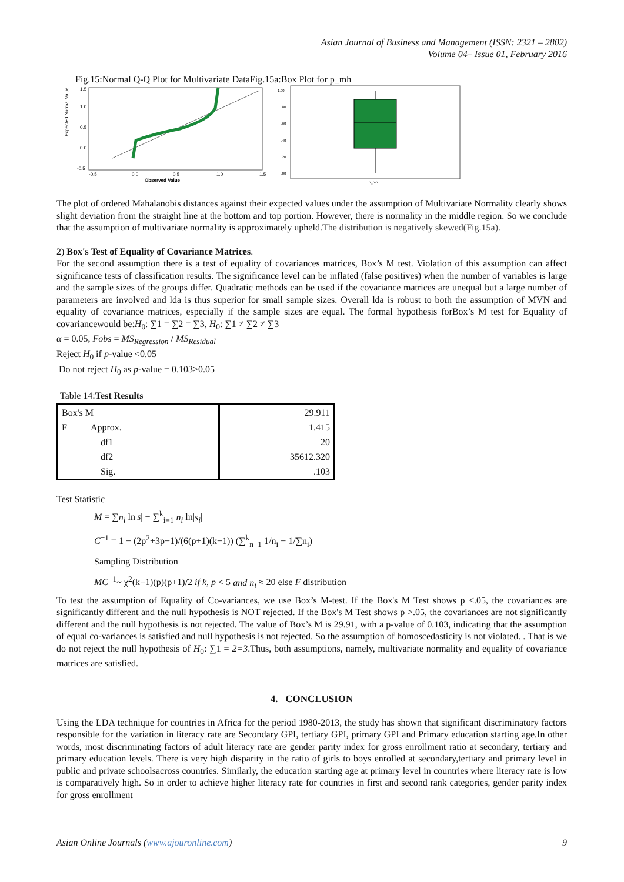Asian Journal of Business and Management (ISSN: 2321 – 2802)
Volume 04– Issue 01, February 2016
Fig.15:Normal Q-Q Plot for Multivariate DataFig.15a:Box Plot for p_mh
Expected Normal Value
1.5
1.0
0.5
0.0
-0.5
-0.5
0.0
0.5
1.0
1.5
Observed Value
1.00
.80
.60
.40
.20
.00
p_mh
The plot of ordered Mahalanobis distances against their expected values under the assumption of Multivariate Normality clearly shows slight deviation from the straight line at the bottom and top portion. However, there is normality in the middle region. So we conclude that the assumption of multivariate normality is approximately upheld.The distribution is negatively skewed(Fig.15a).
2) Box's Test of Equality of Covariance Matrices.
For the second assumption there is a test of equality of covariances matrices, Box’s M test. Violation of this assumption can affect significance tests of classification results. The significance level can be inflated (false positives) when the number of variables is large and the sample sizes of the groups differ. Quadratic methods can be used if the covariance matrices are unequal but a large number of parameters are involved and lda is thus superior for small sample sizes. Overall lda is robust to both the assumption of MVN and equality of covariance matrices, especially if the sample sizes are equal. The formal hypothesis forBox’s M test for Equality of covariancewould be:H<sub>0</sub>: ∑1 = ∑2 = ∑3, H<sub>0</sub>: ∑1 ≠ ∑2 ≠ ∑3
α = 0.05, Fobs = MS<sub>Regression</sub> / MS<sub>Residual</sub>
Reject H<sub>0</sub> if p-value <0.05
Do not reject H<sub>0</sub> as p-value = 0.103>0.05
Table 14:Test Results
| Box's M | 29.911 |
| F Approx. | 1.415 |
| df1 | 20 |
| df2 | 35612.320 |
| Sig. | .103 |
Test Statistic
M = ∑n<sub>i</sub> ln|s| − ∑<sup>k</sup><sub>i=1</sub> n<sub>i</sub> ln|s<sub>i</sub>|
C<sup>−1</sup> = 1 − (2p<sup>2</sup>+3p−1)/(6(p+1)(k−1)) (∑<sup>k</sup><sub>n−1</sub> 1/n<sub>i</sub> − 1/∑n<sub>i</sub>)
Sampling Distribution
MC<sup>−1</sup>~ χ<sup>2</sup>(k−1)(p)(p+1)/2 if k, p < 5 and n<sub>i</sub> ≈ 20 else F distribution
To test the assumption of Equality of Co-variances, we use Box’s M-test. If the Box's M Test shows p <.05, the covariances are significantly different and the null hypothesis is NOT rejected. If the Box's M Test shows p >.05, the covariances are not significantly different and the null hypothesis is not rejected. The value of Box’s M is 29.91, with a p-value of 0.103, indicating that the assumption of equal co-variances is satisfied and null hypothesis is not rejected. So the assumption of homoscedasticity is not violated. . That is we do not reject the null hypothesis of H<sub>0</sub>: ∑1 = 2=3.Thus, both assumptions, namely, multivariate normality and equality of covariance matrices are satisfied.
4. CONCLUSION
Using the LDA technique for countries in Africa for the period 1980-2013, the study has shown that significant discriminatory factors responsible for the variation in literacy rate are Secondary GPI, tertiary GPI, primary GPI and Primary education starting age.In other words, most discriminating factors of adult literacy rate are gender parity index for gross enrollment ratio at secondary, tertiary and primary education levels. There is very high disparity in the ratio of girls to boys enrolled at secondary,tertiary and primary level in public and private schoolsacross countries. Similarly, the education starting age at primary level in countries where literacy rate is low is comparatively high. So in order to achieve higher literacy rate for countries in first and second rank categories, gender parity index for gross enrollment
Asian Online Journals (www.ajouronline.com) 9